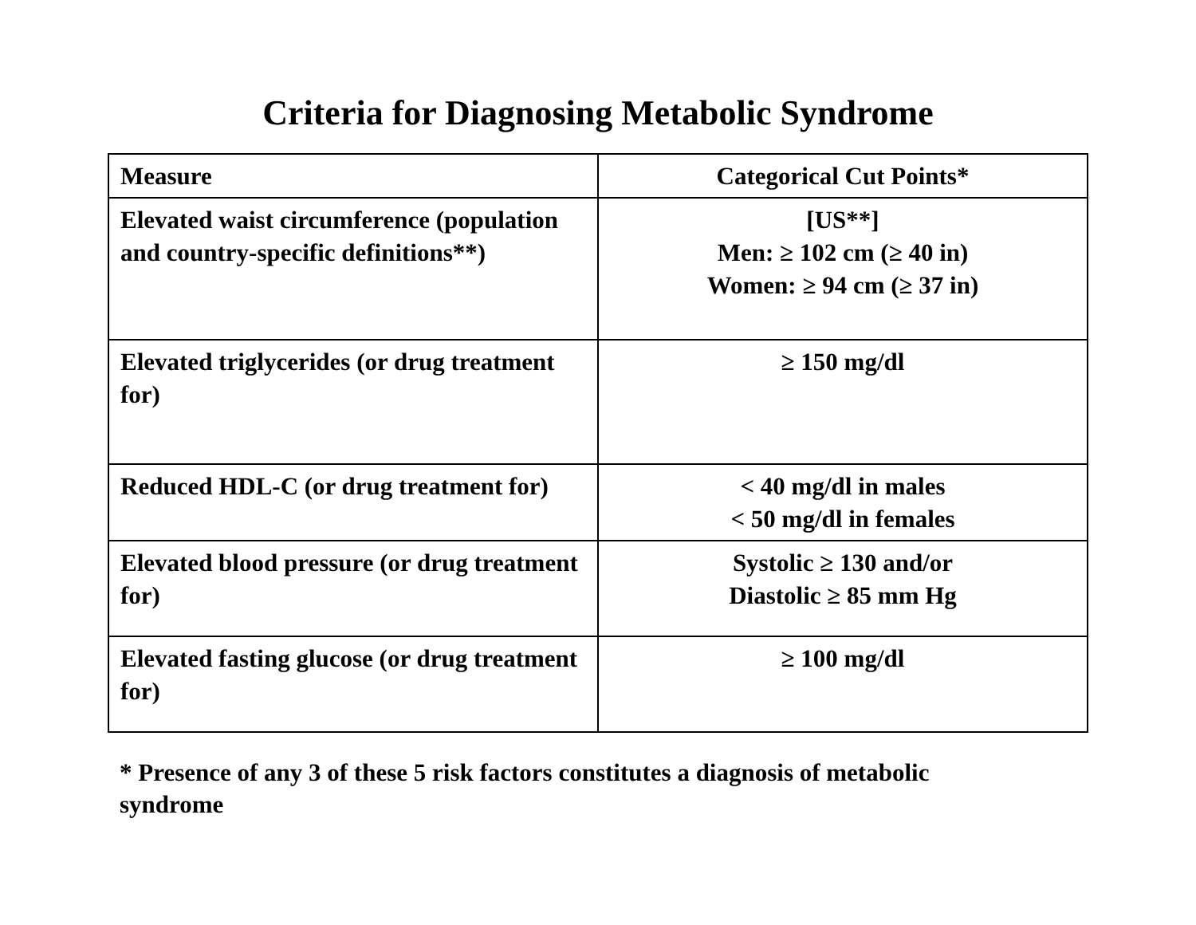Criteria for Diagnosing Metabolic Syndrome
| Measure | Categorical Cut Points* |
| Elevated waist circumference (population and country-specific definitions**) | [US**] Men: ≥ 102 cm (≥ 40 in) Women: ≥ 94 cm (≥ 37 in) |
| Elevated triglycerides (or drug treatment for) | ≥ 150 mg/dl |
| Reduced HDL-C (or drug treatment for) | < 40 mg/dl in males < 50 mg/dl in females |
| Elevated blood pressure (or drug treatment for) | Systolic ≥ 130 and/or Diastolic ≥ 85 mm Hg |
| Elevated fasting glucose (or drug treatment for) | ≥ 100 mg/dl |
* Presence of any 3 of these 5 risk factors constitutes a diagnosis of metabolic syndrome